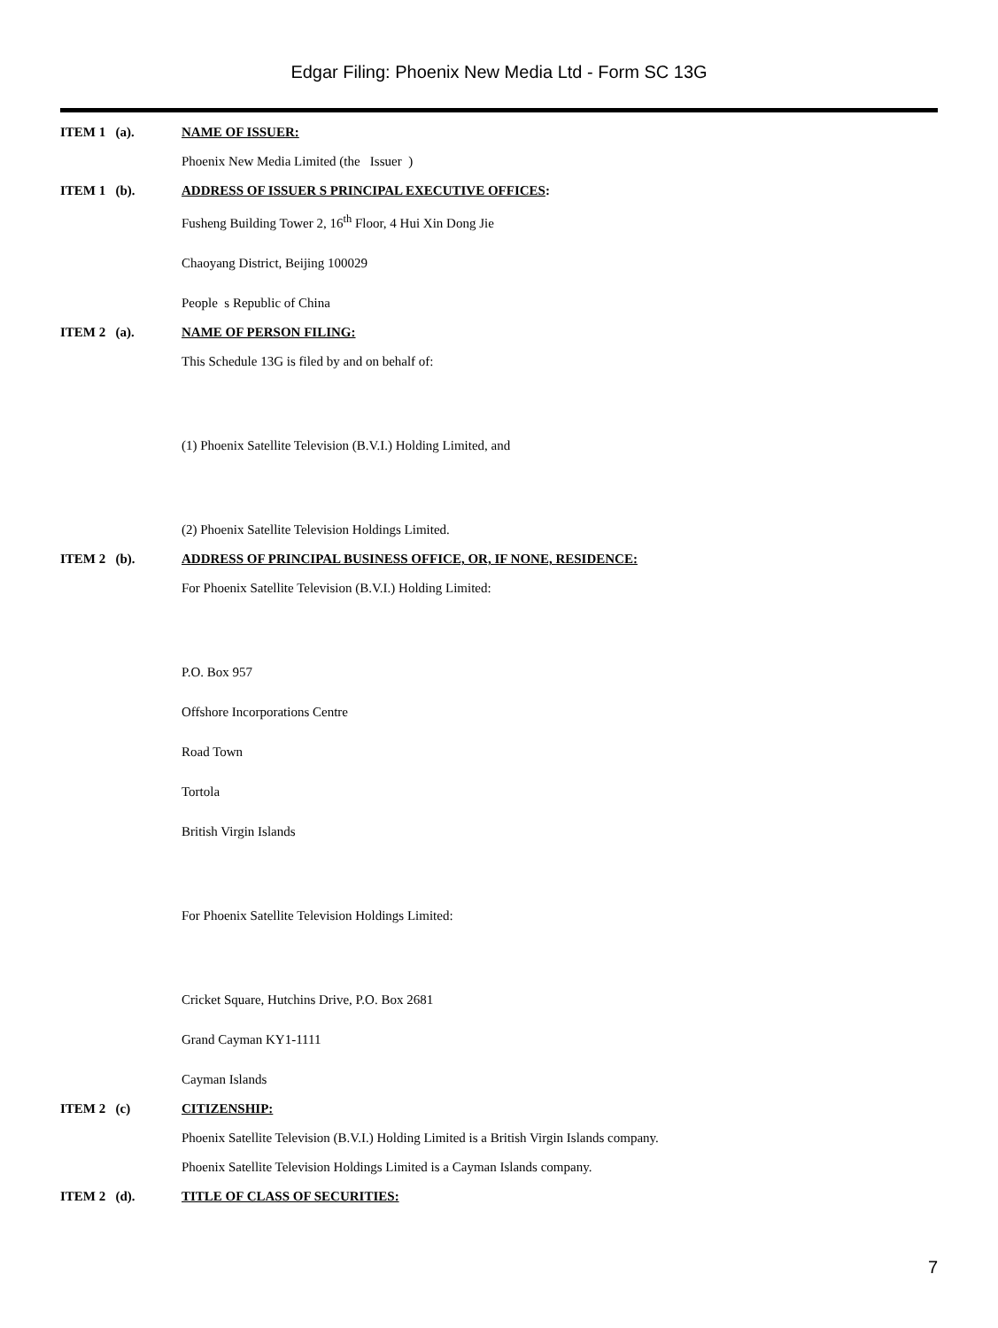Edgar Filing: Phoenix New Media Ltd - Form SC 13G
ITEM 1 (a). NAME OF ISSUER:
Phoenix New Media Limited (the Issuer )
ITEM 1 (b). ADDRESS OF ISSUER S PRINCIPAL EXECUTIVE OFFICES:
Fusheng Building Tower 2, 16<sup>th</sup> Floor, 4 Hui Xin Dong Jie
Chaoyang District, Beijing 100029
People s Republic of China
ITEM 2 (a). NAME OF PERSON FILING:
This Schedule 13G is filed by and on behalf of:
(1) Phoenix Satellite Television (B.V.I.) Holding Limited, and
(2) Phoenix Satellite Television Holdings Limited.
ITEM 2 (b). ADDRESS OF PRINCIPAL BUSINESS OFFICE, OR, IF NONE, RESIDENCE:
For Phoenix Satellite Television (B.V.I.) Holding Limited:
P.O. Box 957
Offshore Incorporations Centre
Road Town
Tortola
British Virgin Islands
For Phoenix Satellite Television Holdings Limited:
Cricket Square, Hutchins Drive, P.O. Box 2681
Grand Cayman KY1-1111
Cayman Islands
ITEM 2 (c) CITIZENSHIP:
Phoenix Satellite Television (B.V.I.) Holding Limited is a British Virgin Islands company.
Phoenix Satellite Television Holdings Limited is a Cayman Islands company.
ITEM 2 (d). TITLE OF CLASS OF SECURITIES:
7